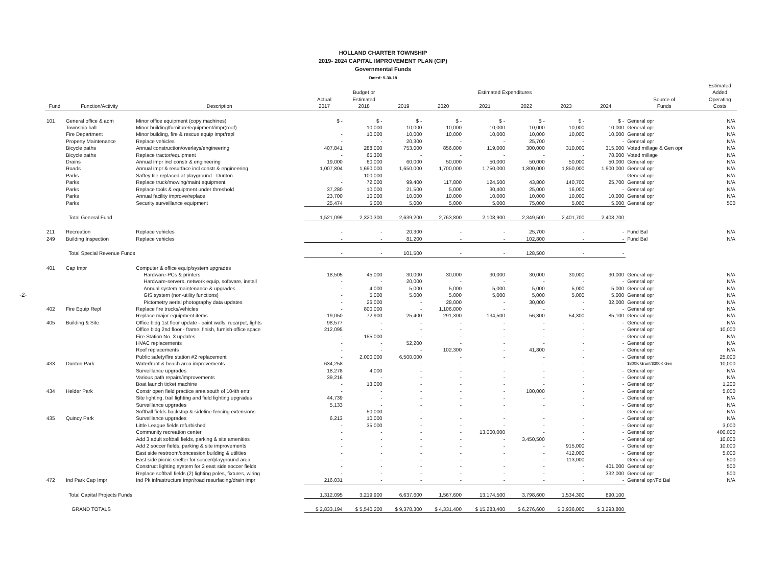-2-
HOLLAND CHARTER TOWNSHIP
2019- 2024 CAPITAL IMPROVEMENT PLAN (CIP)
Governmental Funds
Dated: 5-30-18
| Fund | Function/Activity | Description | Actual 2017 | Budget or Estimated 2018 | Estimated Expenditures | | | | | | Source of Funds | Estimated Added Operating Costs |
| --- | --- | --- | --- | --- | --- | --- | --- | --- | --- | --- | --- | --- |
| | | | | | 2019 | 2020 | 2021 | 2022 | 2023 | 2024 | | |
| 101 | General office & adm | Minor office equipment (copy machines) | $ - | $ - | $ - | $ - | $ - | $ - | $ - | $ - | General opr | N/A |
| | Township hall | Minor building/furniture/equipment/impr(roof) | - | 10,000 | 10,000 | 10,000 | 10,000 | 10,000 | 10,000 | 10,000 | General opr | N/A |
| | Fire Department | Minor building, fire & rescue equip impr/repl | - | 10,000 | 10,000 | 10,000 | 10,000 | 10,000 | 10,000 | 10,000 | General opr | N/A |
| | Property Maintenance | Replace vehicles | - | - | 20,300 | - | - | 25,700 | - | - | General opr | N/A |
| | Bicycle paths | Annual construction/overlays/engineering | 407,841 | 288,000 | 753,000 | 856,000 | 119,000 | 300,000 | 310,000 | 315,000 | Voted millage & Gen opr | N/A |
| | Bicycle paths | Replace tractor/equipment | - | 65,300 | - | - | - | - | - | 78,000 | Voted millage | N/A |
| | Drains | Annual impr incl constr & engineering | 19,000 | 60,000 | 60,000 | 50,000 | 50,000 | 50,000 | 50,000 | 50,000 | General opr | N/A |
| | Roads | Annual impr & resurface incl constr & engineering | 1,007,804 | 1,690,000 | 1,650,000 | 1,700,000 | 1,750,000 | 1,800,000 | 1,850,000 | 1,900,000 | General opr | N/A |
| | Parks | Saftey tile replaced at playground - Dunton | - | 100,000 | - | - | - | - | - | - | General opr | N/A |
| | Parks | Replace truck/mowing/maint equipment | - | 72,000 | 99,400 | 117,800 | 124,500 | 43,800 | 140,700 | 25,700 | General opr | N/A |
| | Parks | Replace tools & equipment under threshold | 37,280 | 10,000 | 21,500 | 5,000 | 30,400 | 25,000 | 16,000 | - | General opr | N/A |
| | Parks | Annual facility improve/replace | 23,700 | 10,000 | 10,000 | 10,000 | 10,000 | 10,000 | 10,000 | 10,000 | General opr | N/A |
| | Parks | Security surveillance equipment | 25,474 | 5,000 | 5,000 | 5,000 | 5,000 | 75,000 | 5,000 | 5,000 | General opr | 500 |
| | Total General Fund | | 1,521,099 | 2,320,300 | 2,639,200 | 2,763,800 | 2,108,900 | 2,349,500 | 2,401,700 | 2,403,700 | | |
| 211 | Recreation | Replace vehicles | - | - | 20,300 | - | - | 25,700 | - | - | Fund Bal | N/A |
| 249 | Building Inspection | Replace vehicles | - | - | 81,200 | - | - | 102,800 | - | - | Fund Bal | N/A |
| | Total Special Revenue Funds | | - | - | 101,500 | - | - | 128,500 | - | - | | |
| 401 | Cap Impr | Computer & office equip/system upgrades | | | | | | | | | | |
| | | Hardware-PCs & printers | 18,505 | 45,000 | 30,000 | 30,000 | 30,000 | 30,000 | 30,000 | 30,000 | General opr | N/A |
| | | Hardware-servers, network equip, software, install | - | - | 20,000 | - | - | - | - | - | General opr | N/A |
| | | Annual system maintenance & upgrades | - | 4,000 | 5,000 | 5,000 | 5,000 | 5,000 | 5,000 | 5,000 | General opr | N/A |
| | | GIS system (non-utility functions) | - | 5,000 | 5,000 | 5,000 | 5,000 | 5,000 | 5,000 | 5,000 | General opr | N/A |
| | | Pictometry aerial photography data updates | - | 26,000 | - | 28,000 | - | 30,000 | - | 32,000 | General opr | N/A |
| 402 | Fire Equip Repl | Replace fire trucks/vehicles | - | 800,000 | - | 1,106,000 | - | - | - | - | General opr | N/A |
| | | Replace major equipment items | 19,050 | 72,900 | 25,400 | 291,300 | 134,500 | 56,300 | 54,300 | 85,100 | General opr | N/A |
| 405 | Building & Site | Office bldg 1st floor update - paint walls, recarpet, lights | 98,577 | - | - | - | - | - | - | - | General opr | N/A |
| | | Office bldg 2nd floor - frame, finish, furnish office space | 212,095 | - | - | - | - | - | - | - | General opr | 10,000 |
| | | Fire Station No. 3 updates | - | 155,000 | - | - | - | - | - | - | General opr | N/A |
| | | HVAC replacements | - | - | 52,200 | - | - | - | - | - | General opr | N/A |
| | | Roof replacements | - | - | - | 102,300 | - | 41,800 | - | - | General opr | N/A |
| | | Public safety/fire station #2 replacement | - | 2,000,000 | 6,500,000 | - | - | - | - | - | General opr | 25,000 |
| 433 | Dunton Park | Waterfront & beach area improvements | 634,258 | - | - | - | - | - | - | - | $300K Grant/$300K Gen | 10,000 |
| | | Surveillance upgrades | 18,278 | 4,000 | - | - | - | - | - | - | General opr | N/A |
| | | Various path repairs/improvements | 39,216 | - | - | - | - | - | - | - | General opr | N/A |
| | | Boat launch ticket machine | - | 13,000 | - | - | - | - | - | - | General opr | 1,200 |
| 434 | Helder Park | Constr open field practice area south of 104th entr | - | - | - | - | - | 180,000 | - | - | General opr | 5,000 |
| | | Site lighting, trail lighting and field lighting upgrades | 44,739 | - | - | - | - | - | - | - | General opr | N/A |
| | | Surveillance upgrades | 5,133 | - | - | - | - | - | - | - | General opr | N/A |
| | | Softball fields backstop & sideline fencing extensions | - | 50,000 | - | - | - | - | - | - | General opr | N/A |
| 435 | Quincy Park | Surveillance upgrades | 6,213 | 10,000 | - | - | - | - | - | - | General opr | N/A |
| | | Little League fields refurbished | - | 35,000 | - | - | - | - | - | - | General opr | 3,000 |
| | | Community recreation center | - | - | - | - | 13,000,000 | - | - | - | General opr | 400,000 |
| | | Add 3 adult softball fields, parking & site amenities | - | - | - | - | - | 3,450,500 | - | - | General opr | 10,000 |
| | | Add 2 soccer fields, parking & site improvements | - | - | - | - | - | - | 915,000 | - | General opr | 10,000 |
| | | East side restroom/concession building & utilities | - | - | - | - | - | - | 412,000 | - | General opr | 5,000 |
| | | East side picnic shelter for soccer/playground area | - | - | - | - | - | - | 113,000 | - | General opr | 500 |
| | | Construct lighting system for 2 east side soccer fields | - | - | - | - | - | - | - | 401,000 | General opr | 500 |
| | | Replace softball fields (2) lighting poles, fixtures, wiring | - | - | - | - | - | - | - | 332,000 | General opr | 500 |
| 472 | Ind Park Cap Impr | Ind Pk infrastructure impr/road resurfacing/drain impr | 216,031 | - | - | - | - | - | - | - | General opr/Fd Bal | N/A |
| | Total Capital Projects Funds | | 1,312,095 | 3,219,900 | 6,637,600 | 1,567,600 | 13,174,500 | 3,798,600 | 1,534,300 | 890,100 | | |
| | GRAND TOTALS | | $ 2,833,194 | $ 5,540,200 | $ 9,378,300 | $ 4,331,400 | $ 15,283,400 | $ 6,276,600 | $ 3,936,000 | $ 3,293,800 | | |